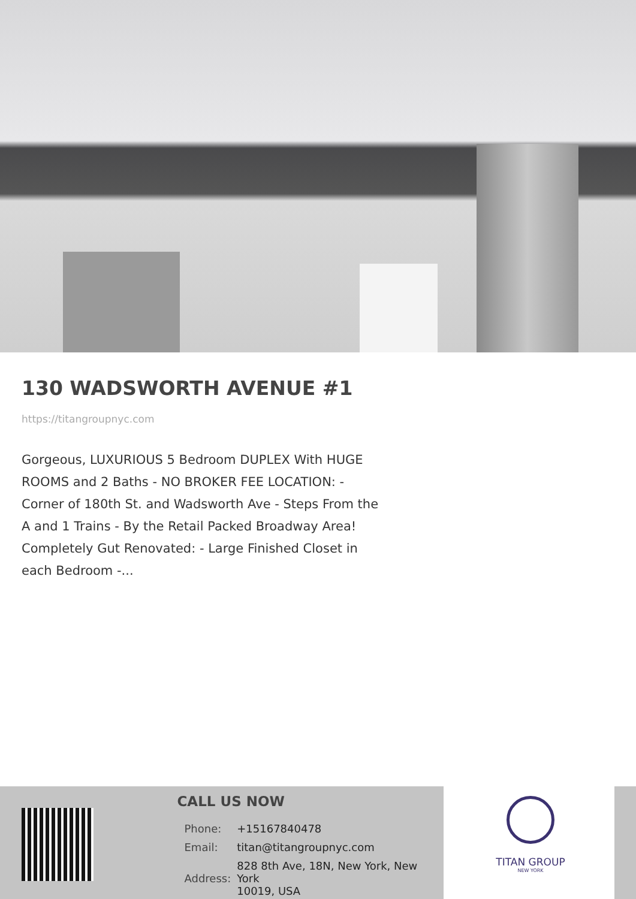130 WADSWORTH AVENUE #1
https://titangroupnyc.com
Gorgeous, LUXURIOUS 5 Bedroom DUPLEX With HUGE ROOMS and 2 Baths - NO BROKER FEE LOCATION: - Corner of 180th St. and Wadsworth Ave - Steps From the A and 1 Trains - By the Retail Packed Broadway Area! Completely Gut Renovated: - Large Finished Closet in each Bedroom -...
CALL US NOW
| Phone: | +15167840478 |
| Email: | titan@titangroupnyc.com |
| Address: | 828 8th Ave, 18N, New York, New York 10019, USA |
TITAN GROUP
NEW YORK